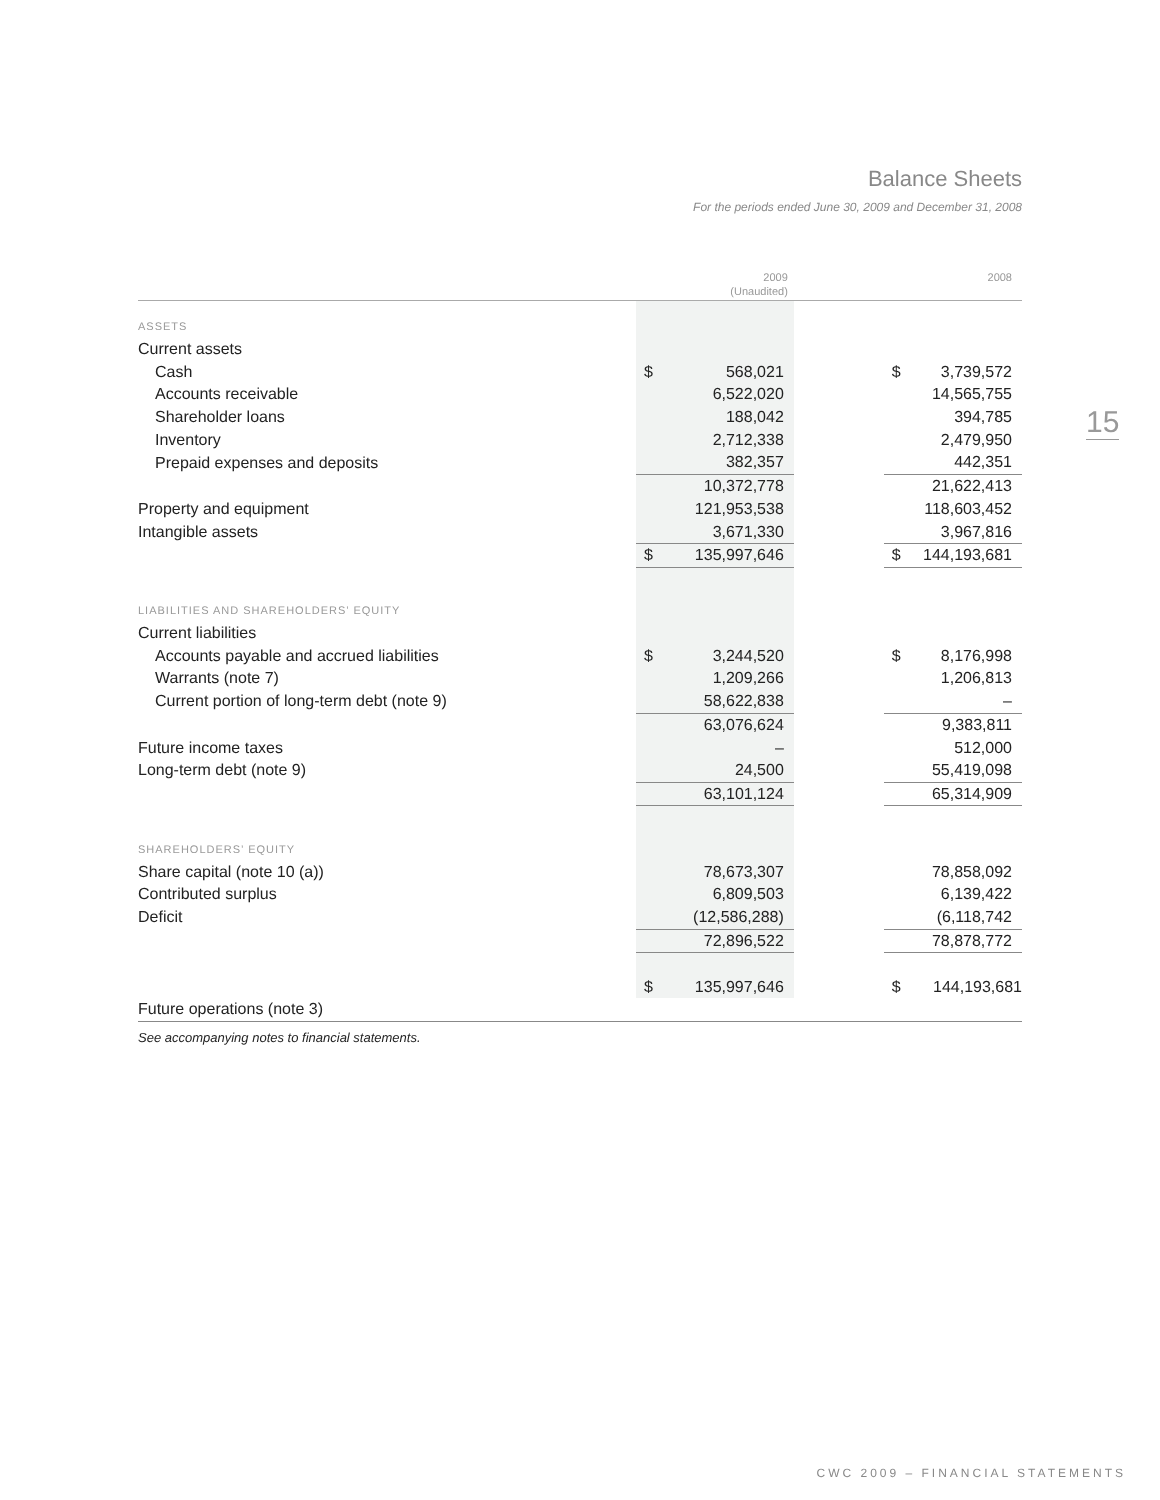Balance Sheets
For the periods ended June 30, 2009 and December 31, 2008
15
| | 2009 (Unaudited) | | | 2008 | |
| --- | --- | --- | --- | --- | --- |
| ASSETS | | | | | |
| Current assets | | | | | |
| Cash | $ | 568,021 | | $ | 3,739,572 |
| Accounts receivable | | 6,522,020 | | | 14,565,755 |
| Shareholder loans | | 188,042 | | | 394,785 |
| Inventory | | 2,712,338 | | | 2,479,950 |
| Prepaid expenses and deposits | | 382,357 | | | 442,351 |
| | | 10,372,778 | | | 21,622,413 |
| Property and equipment | | 121,953,538 | | | 118,603,452 |
| Intangible assets | | 3,671,330 | | | 3,967,816 |
| | $ | 135,997,646 | | $ | 144,193,681 |
| LIABILITIES AND SHAREHOLDERS’ EQUITY | | | | | |
| Current liabilities | | | | | |
| Accounts payable and accrued liabilities | $ | 3,244,520 | | $ | 8,176,998 |
| Warrants (note 7) | | 1,209,266 | | | 1,206,813 |
| Current portion of long-term debt (note 9) | | 58,622,838 | | | – |
| | | 63,076,624 | | | 9,383,811 |
| Future income taxes | | – | | | 512,000 |
| Long-term debt (note 9) | | 24,500 | | | 55,419,098 |
| | | 63,101,124 | | | 65,314,909 |
| SHAREHOLDERS’ EQUITY | | | | | |
| Share capital (note 10 (a)) | | 78,673,307 | | | 78,858,092 |
| Contributed surplus | | 6,809,503 | | | 6,139,422 |
| Deficit | | (12,586,288) | | | (6,118,742 |
| | | 72,896,522 | | | 78,878,772 |
| | $ | 135,997,646 | | $ | 144,193,681 |
| Future operations (note 3) | | | | | |
See accompanying notes to financial statements.
CWC 2009 – FINANCIAL STATEMENTS